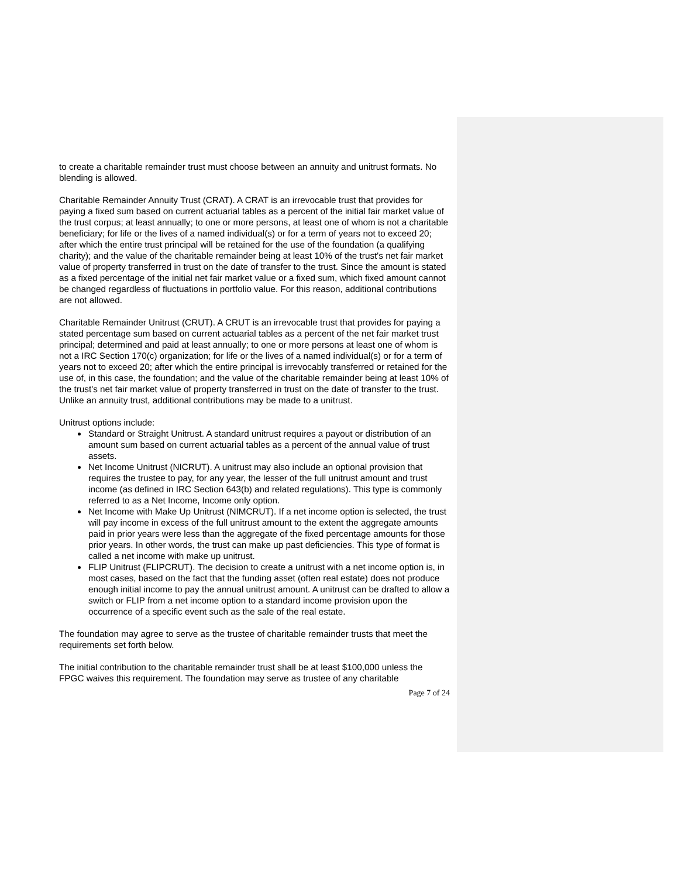to create a charitable remainder trust must choose between an annuity and unitrust formats. No blending is allowed.
Charitable Remainder Annuity Trust (CRAT). A CRAT is an irrevocable trust that provides for paying a fixed sum based on current actuarial tables as a percent of the initial fair market value of the trust corpus; at least annually; to one or more persons, at least one of whom is not a charitable beneficiary; for life or the lives of a named individual(s) or for a term of years not to exceed 20; after which the entire trust principal will be retained for the use of the foundation (a qualifying charity); and the value of the charitable remainder being at least 10% of the trust's net fair market value of property transferred in trust on the date of transfer to the trust. Since the amount is stated as a fixed percentage of the initial net fair market value or a fixed sum, which fixed amount cannot be changed regardless of fluctuations in portfolio value. For this reason, additional contributions are not allowed.
Charitable Remainder Unitrust (CRUT). A CRUT is an irrevocable trust that provides for paying a stated percentage sum based on current actuarial tables as a percent of the net fair market trust principal; determined and paid at least annually; to one or more persons at least one of whom is not a IRC Section 170(c) organization; for life or the lives of a named individual(s) or for a term of years not to exceed 20; after which the entire principal is irrevocably transferred or retained for the use of, in this case, the foundation; and the value of the charitable remainder being at least 10% of the trust's net fair market value of property transferred in trust on the date of transfer to the trust. Unlike an annuity trust, additional contributions may be made to a unitrust.
Unitrust options include:
Standard or Straight Unitrust. A standard unitrust requires a payout or distribution of an amount sum based on current actuarial tables as a percent of the annual value of trust assets.
Net Income Unitrust (NICRUT). A unitrust may also include an optional provision that requires the trustee to pay, for any year, the lesser of the full unitrust amount and trust income (as defined in IRC Section 643(b) and related regulations). This type is commonly referred to as a Net Income, Income only option.
Net Income with Make Up Unitrust (NIMCRUT). If a net income option is selected, the trust will pay income in excess of the full unitrust amount to the extent the aggregate amounts paid in prior years were less than the aggregate of the fixed percentage amounts for those prior years. In other words, the trust can make up past deficiencies. This type of format is called a net income with make up unitrust.
FLIP Unitrust (FLIPCRUT). The decision to create a unitrust with a net income option is, in most cases, based on the fact that the funding asset (often real estate) does not produce enough initial income to pay the annual unitrust amount. A unitrust can be drafted to allow a switch or FLIP from a net income option to a standard income provision upon the occurrence of a specific event such as the sale of the real estate.
The foundation may agree to serve as the trustee of charitable remainder trusts that meet the requirements set forth below.
The initial contribution to the charitable remainder trust shall be at least $100,000 unless the FPGC waives this requirement. The foundation may serve as trustee of any charitable
Page 7 of 24